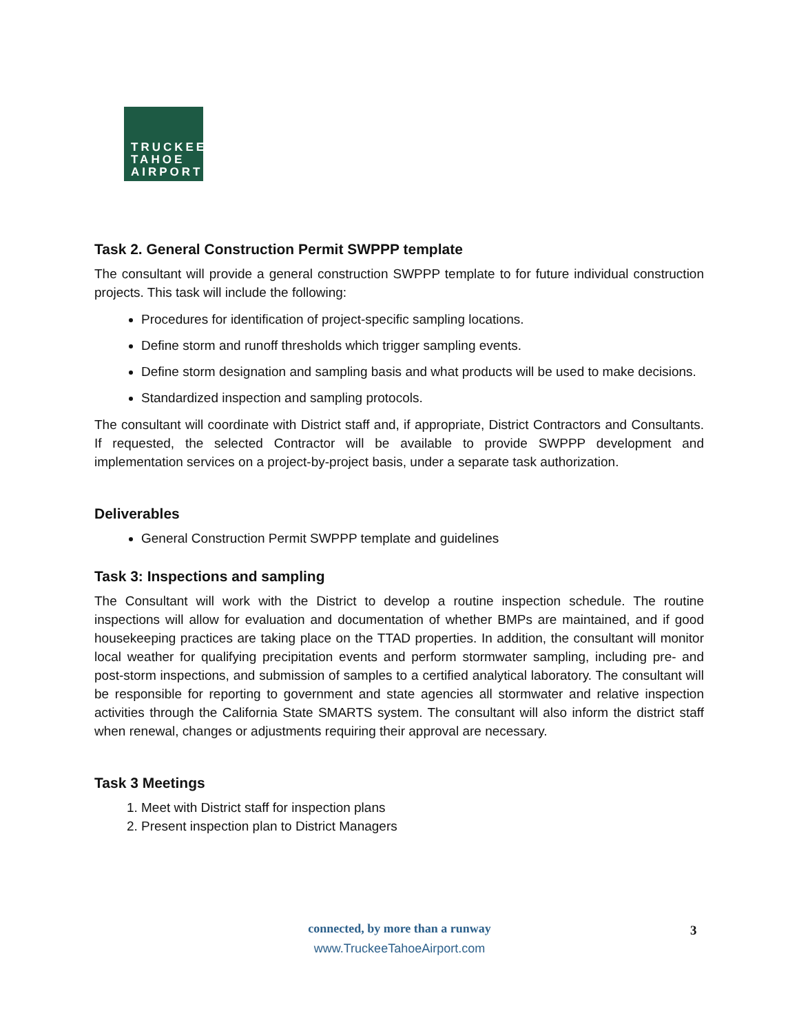TRUCKEE
TAHOE
AIRPORT
Task 2. General Construction Permit SWPPP template
The consultant will provide a general construction SWPPP template to for future individual construction projects. This task will include the following:
Procedures for identification of project-specific sampling locations.
Define storm and runoff thresholds which trigger sampling events.
Define storm designation and sampling basis and what products will be used to make decisions.
Standardized inspection and sampling protocols.
The consultant will coordinate with District staff and, if appropriate, District Contractors and Consultants. If requested, the selected Contractor will be available to provide SWPPP development and implementation services on a project-by-project basis, under a separate task authorization.
Deliverables
General Construction Permit SWPPP template and guidelines
Task 3: Inspections and sampling
The Consultant will work with the District to develop a routine inspection schedule. The routine inspections will allow for evaluation and documentation of whether BMPs are maintained, and if good housekeeping practices are taking place on the TTAD properties. In addition, the consultant will monitor local weather for qualifying precipitation events and perform stormwater sampling, including pre- and post-storm inspections, and submission of samples to a certified analytical laboratory. The consultant will be responsible for reporting to government and state agencies all stormwater and relative inspection activities through the California State SMARTS system. The consultant will also inform the district staff when renewal, changes or adjustments requiring their approval are necessary.
Task 3 Meetings
1. Meet with District staff for inspection plans
2. Present inspection plan to District Managers
connected, by more than a runway
www.TruckeeTahoeAirport.com
3